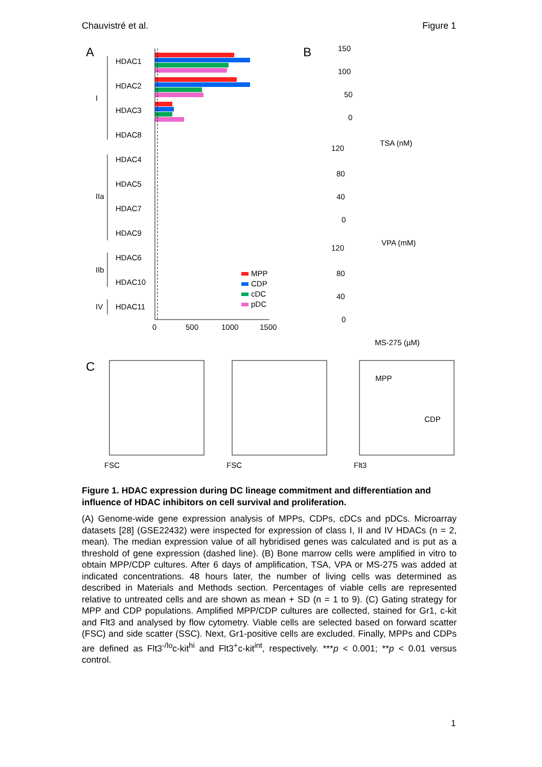Chauvistré et al. Figure 1
A
HDAC1
HDAC2
HDAC3
HDAC8
HDAC4
HDAC5
HDAC7
HDAC9
HDAC6
HDAC10
HDAC11
I
IIa
IIb
IV
0
500
1000
1500
MPP
CDP
cDC
pDC
B
150
100
50
0
TSA (nM)
120
80
40
0
VPA (mM)
120
80
40
0
MS-275 (µM)
C
FSC
FSC
Flt3
MPP
CDP
Figure 1. HDAC expression during DC lineage commitment and differentiation and influence of HDAC inhibitors on cell survival and proliferation.
(A) Genome-wide gene expression analysis of MPPs, CDPs, cDCs and pDCs. Microarray datasets [28] (GSE22432) were inspected for expression of class I, II and IV HDACs (n = 2, mean). The median expression value of all hybridised genes was calculated and is put as a threshold of gene expression (dashed line). (B) Bone marrow cells were amplified in vitro to obtain MPP/CDP cultures. After 6 days of amplification, TSA, VPA or MS-275 was added at indicated concentrations. 48 hours later, the number of living cells was determined as described in Materials and Methods section. Percentages of viable cells are represented relative to untreated cells and are shown as mean + SD (n = 1 to 9). (C) Gating strategy for MPP and CDP populations. Amplified MPP/CDP cultures are collected, stained for Gr1, c-kit and Flt3 and analysed by flow cytometry. Viable cells are selected based on forward scatter (FSC) and side scatter (SSC). Next, Gr1-positive cells are excluded. Finally, MPPs and CDPs are defined as Flt3<sup>-/lo</sup>c-kit<sup>hi</sup> and Flt3<sup>+</sup>c-kit<sup>int</sup>, respectively. ***p < 0.001; **p < 0.01 versus control.
1